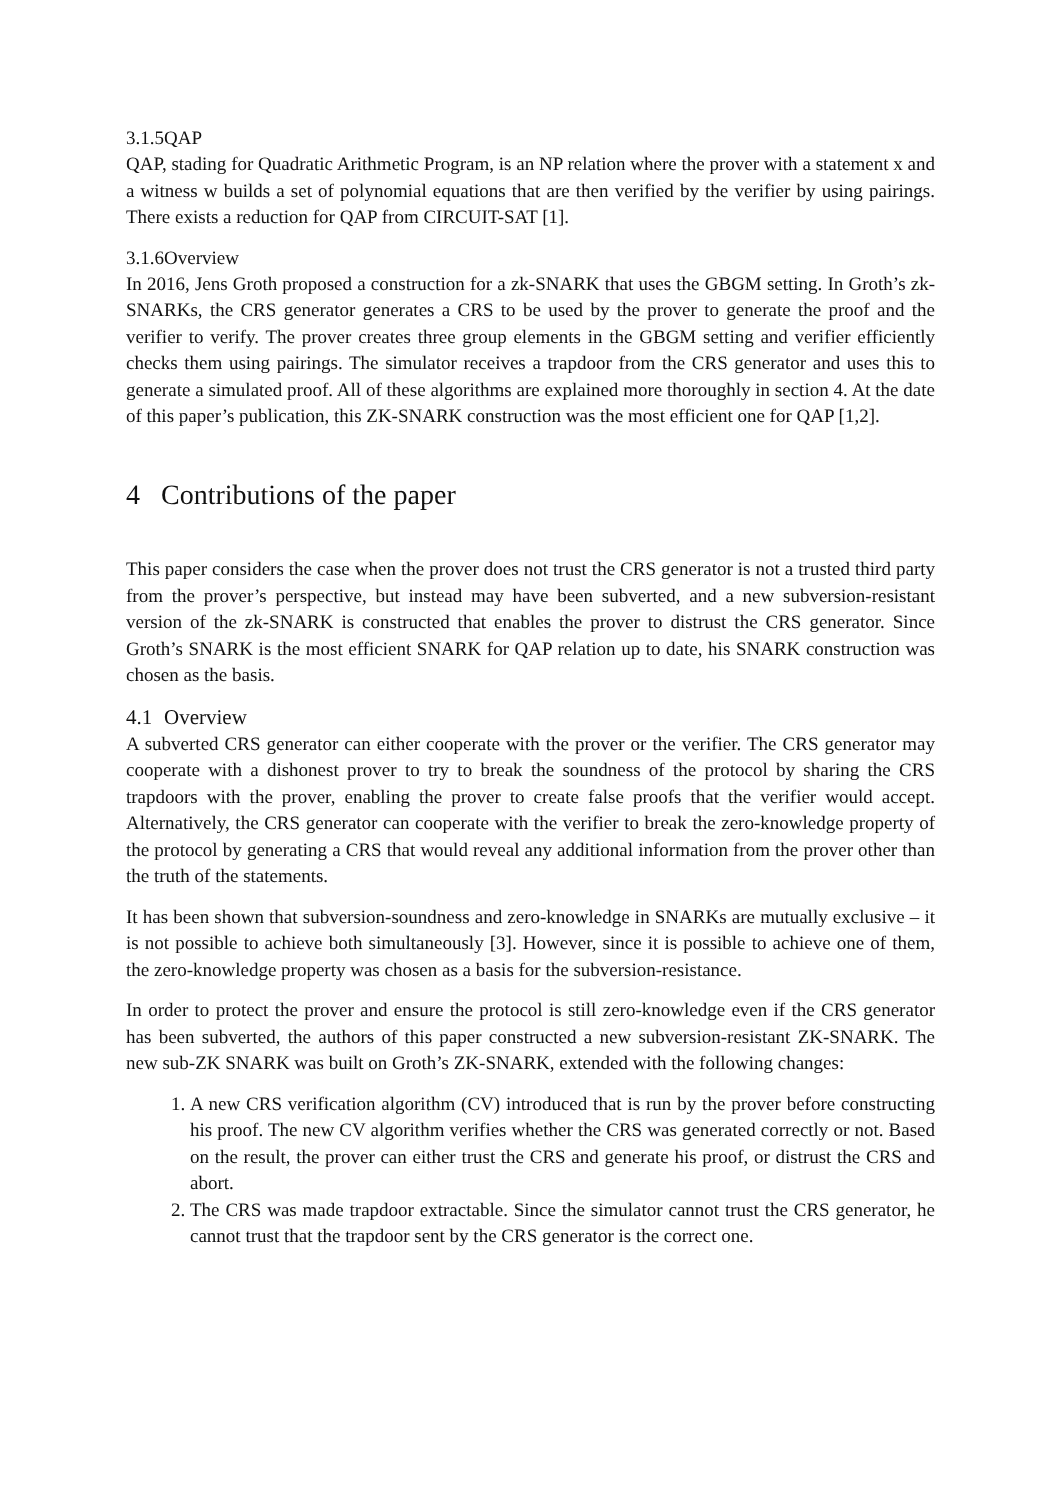3.1.5 QAP
QAP, stading for Quadratic Arithmetic Program, is an NP relation where the prover with a statement x and a witness w builds a set of polynomial equations that are then verified by the verifier by using pairings. There exists a reduction for QAP from CIRCUIT-SAT [1].
3.1.6 Overview
In 2016, Jens Groth proposed a construction for a zk-SNARK that uses the GBGM setting. In Groth’s zk-SNARKs, the CRS generator generates a CRS to be used by the prover to generate the proof and the verifier to verify. The prover creates three group elements in the GBGM setting and verifier efficiently checks them using pairings. The simulator receives a trapdoor from the CRS generator and uses this to generate a simulated proof. All of these algorithms are explained more thoroughly in section 4. At the date of this paper’s publication, this ZK-SNARK construction was the most efficient one for QAP [1,2].
4 Contributions of the paper
This paper considers the case when the prover does not trust the CRS generator is not a trusted third party from the prover’s perspective, but instead may have been subverted, and a new subversion-resistant version of the zk-SNARK is constructed that enables the prover to distrust the CRS generator. Since Groth’s SNARK is the most efficient SNARK for QAP relation up to date, his SNARK construction was chosen as the basis.
4.1 Overview
A subverted CRS generator can either cooperate with the prover or the verifier. The CRS generator may cooperate with a dishonest prover to try to break the soundness of the protocol by sharing the CRS trapdoors with the prover, enabling the prover to create false proofs that the verifier would accept. Alternatively, the CRS generator can cooperate with the verifier to break the zero-knowledge property of the protocol by generating a CRS that would reveal any additional information from the prover other than the truth of the statements.
It has been shown that subversion-soundness and zero-knowledge in SNARKs are mutually exclusive – it is not possible to achieve both simultaneously [3]. However, since it is possible to achieve one of them, the zero-knowledge property was chosen as a basis for the subversion-resistance.
In order to protect the prover and ensure the protocol is still zero-knowledge even if the CRS generator has been subverted, the authors of this paper constructed a new subversion-resistant ZK-SNARK. The new sub-ZK SNARK was built on Groth’s ZK-SNARK, extended with the following changes:
1. A new CRS verification algorithm (CV) introduced that is run by the prover before constructing his proof. The new CV algorithm verifies whether the CRS was generated correctly or not. Based on the result, the prover can either trust the CRS and generate his proof, or distrust the CRS and abort.
2. The CRS was made trapdoor extractable. Since the simulator cannot trust the CRS generator, he cannot trust that the trapdoor sent by the CRS generator is the correct one.